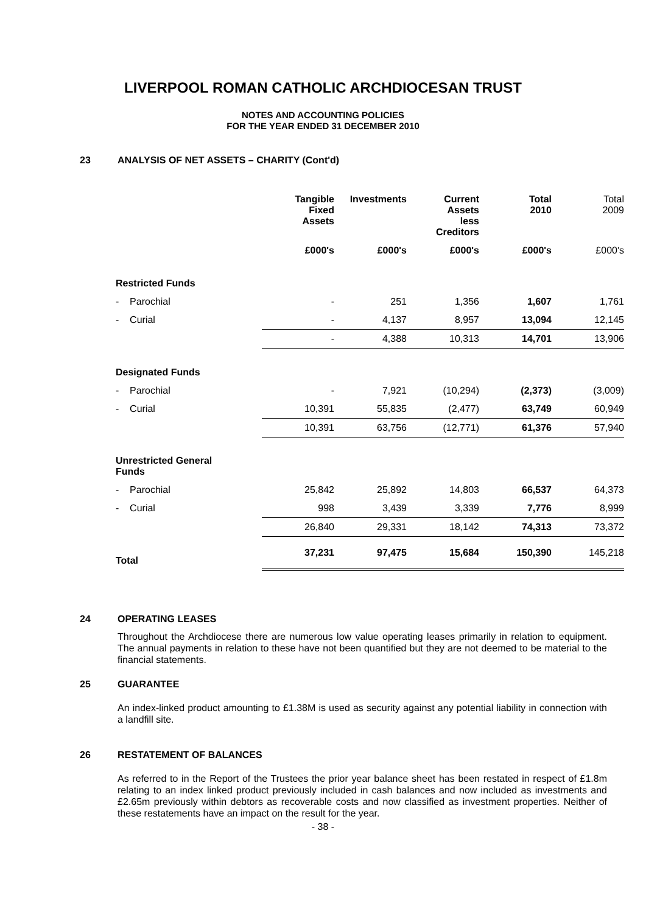LIVERPOOL ROMAN CATHOLIC ARCHDIOCESAN TRUST
NOTES AND ACCOUNTING POLICIES
FOR THE YEAR ENDED 31 DECEMBER 2010
23 ANALYSIS OF NET ASSETS – CHARITY (Cont'd)
| | Tangible Fixed Assets | Investments | Current Assets less Creditors | Total 2010 | Total 2009 |
| --- | --- | --- | --- | --- | --- |
| | £000's | £000's | £000's | £000's | £000's |
| Restricted Funds | | | | | |
| - Parochial | - | 251 | 1,356 | 1,607 | 1,761 |
| - Curial | - | 4,137 | 8,957 | 13,094 | 12,145 |
| | - | 4,388 | 10,313 | 14,701 | 13,906 |
| Designated Funds | | | | | |
| - Parochial | - | 7,921 | (10,294) | (2,373) | (3,009) |
| - Curial | 10,391 | 55,835 | (2,477) | 63,749 | 60,949 |
| | 10,391 | 63,756 | (12,771) | 61,376 | 57,940 |
| Unrestricted General Funds | | | | | |
| - Parochial | 25,842 | 25,892 | 14,803 | 66,537 | 64,373 |
| - Curial | 998 | 3,439 | 3,339 | 7,776 | 8,999 |
| | 26,840 | 29,331 | 18,142 | 74,313 | 73,372 |
| Total | 37,231 | 97,475 | 15,684 | 150,390 | 145,218 |
24 OPERATING LEASES
Throughout the Archdiocese there are numerous low value operating leases primarily in relation to equipment. The annual payments in relation to these have not been quantified but they are not deemed to be material to the financial statements.
25 GUARANTEE
An index-linked product amounting to £1.38M is used as security against any potential liability in connection with a landfill site.
26 RESTATEMENT OF BALANCES
As referred to in the Report of the Trustees the prior year balance sheet has been restated in respect of £1.8m relating to an index linked product previously included in cash balances and now included as investments and £2.65m previously within debtors as recoverable costs and now classified as investment properties. Neither of these restatements have an impact on the result for the year.
- 38 -